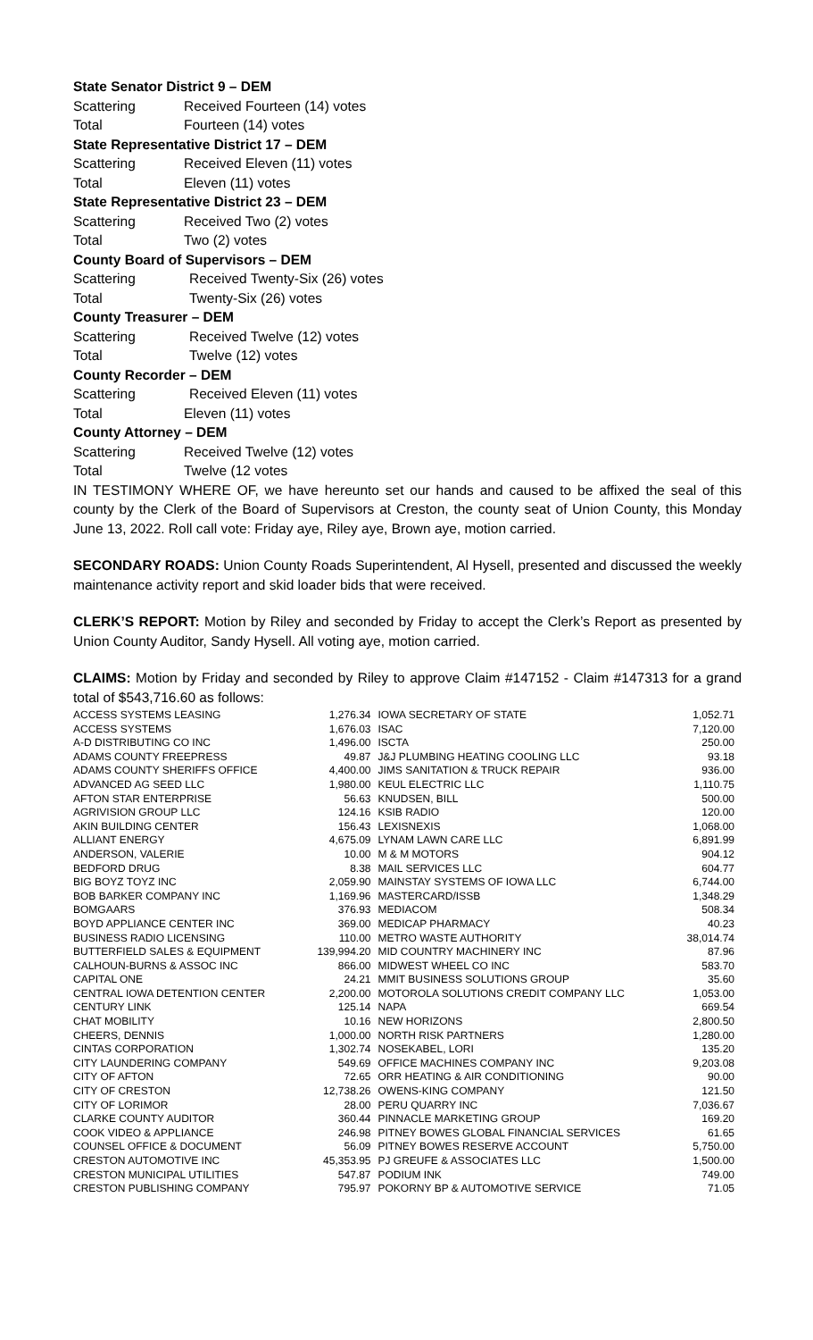State Senator District 9 – DEM
Scattering Received Fourteen (14) votes
Total Fourteen (14) votes
State Representative District 17 – DEM
Scattering Received Eleven (11) votes
Total Eleven (11) votes
State Representative District 23 – DEM
Scattering Received Two (2) votes
Total Two (2) votes
County Board of Supervisors – DEM
Scattering Received Twenty-Six (26) votes
Total Twenty-Six (26) votes
County Treasurer – DEM
Scattering Received Twelve (12) votes
Total Twelve (12) votes
County Recorder – DEM
Scattering Received Eleven (11) votes
Total Eleven (11) votes
County Attorney – DEM
Scattering Received Twelve (12) votes
Total Twelve (12 votes
IN TESTIMONY WHERE OF, we have hereunto set our hands and caused to be affixed the seal of this county by the Clerk of the Board of Supervisors at Creston, the county seat of Union County, this Monday June 13, 2022. Roll call vote: Friday aye, Riley aye, Brown aye, motion carried.
SECONDARY ROADS: Union County Roads Superintendent, Al Hysell, presented and discussed the weekly maintenance activity report and skid loader bids that were received.
CLERK’S REPORT: Motion by Riley and seconded by Friday to accept the Clerk’s Report as presented by Union County Auditor, Sandy Hysell. All voting aye, motion carried.
CLAIMS: Motion by Friday and seconded by Riley to approve Claim #147152 - Claim #147313 for a grand total of $543,716.60 as follows:
| ACCESS SYSTEMS LEASING | 1,276.34 | IOWA SECRETARY OF STATE | 1,052.71 |
| ACCESS SYSTEMS | 1,676.03 | ISAC | 7,120.00 |
| A-D DISTRIBUTING CO INC | 1,496.00 | ISCTA | 250.00 |
| ADAMS COUNTY FREEPRESS | 49.87 | J&J PLUMBING HEATING COOLING LLC | 93.18 |
| ADAMS COUNTY SHERIFFS OFFICE | 4,400.00 | JIMS SANITATION & TRUCK REPAIR | 936.00 |
| ADVANCED AG SEED LLC | 1,980.00 | KEUL ELECTRIC LLC | 1,110.75 |
| AFTON STAR ENTERPRISE | 56.63 | KNUDSEN, BILL | 500.00 |
| AGRIVISION GROUP LLC | 124.16 | KSIB RADIO | 120.00 |
| AKIN BUILDING CENTER | 156.43 | LEXISNEXIS | 1,068.00 |
| ALLIANT ENERGY | 4,675.09 | LYNAM LAWN CARE LLC | 6,891.99 |
| ANDERSON, VALERIE | 10.00 | M & M MOTORS | 904.12 |
| BEDFORD DRUG | 8.38 | MAIL SERVICES LLC | 604.77 |
| BIG BOYZ TOYZ INC | 2,059.90 | MAINSTAY SYSTEMS OF IOWA LLC | 6,744.00 |
| BOB BARKER COMPANY INC | 1,169.96 | MASTERCARD/ISSB | 1,348.29 |
| BOMGAARS | 376.93 | MEDIACOM | 508.34 |
| BOYD APPLIANCE CENTER INC | 369.00 | MEDICAP PHARMACY | 40.23 |
| BUSINESS RADIO LICENSING | 110.00 | METRO WASTE AUTHORITY | 38,014.74 |
| BUTTERFIELD SALES & EQUIPMENT | 139,994.20 | MID COUNTRY MACHINERY INC | 87.96 |
| CALHOUN-BURNS & ASSOC INC | 866.00 | MIDWEST WHEEL CO INC | 583.70 |
| CAPITAL ONE | 24.21 | MMIT BUSINESS SOLUTIONS GROUP | 35.60 |
| CENTRAL IOWA DETENTION CENTER | 2,200.00 | MOTOROLA SOLUTIONS CREDIT COMPANY LLC | 1,053.00 |
| CENTURY LINK | 125.14 | NAPA | 669.54 |
| CHAT MOBILITY | 10.16 | NEW HORIZONS | 2,800.50 |
| CHEERS, DENNIS | 1,000.00 | NORTH RISK PARTNERS | 1,280.00 |
| CINTAS CORPORATION | 1,302.74 | NOSEKABEL, LORI | 135.20 |
| CITY LAUNDERING COMPANY | 549.69 | OFFICE MACHINES COMPANY INC | 9,203.08 |
| CITY OF AFTON | 72.65 | ORR HEATING & AIR CONDITIONING | 90.00 |
| CITY OF CRESTON | 12,738.26 | OWENS-KING COMPANY | 121.50 |
| CITY OF LORIMOR | 28.00 | PERU QUARRY INC | 7,036.67 |
| CLARKE COUNTY AUDITOR | 360.44 | PINNACLE MARKETING GROUP | 169.20 |
| COOK VIDEO & APPLIANCE | 246.98 | PITNEY BOWES GLOBAL FINANCIAL SERVICES | 61.65 |
| COUNSEL OFFICE & DOCUMENT | 56.09 | PITNEY BOWES RESERVE ACCOUNT | 5,750.00 |
| CRESTON AUTOMOTIVE INC | 45,353.95 | PJ GREUFE & ASSOCIATES LLC | 1,500.00 |
| CRESTON MUNICIPAL UTILITIES | 547.87 | PODIUM INK | 749.00 |
| CRESTON PUBLISHING COMPANY | 795.97 | POKORNY BP & AUTOMOTIVE SERVICE | 71.05 |